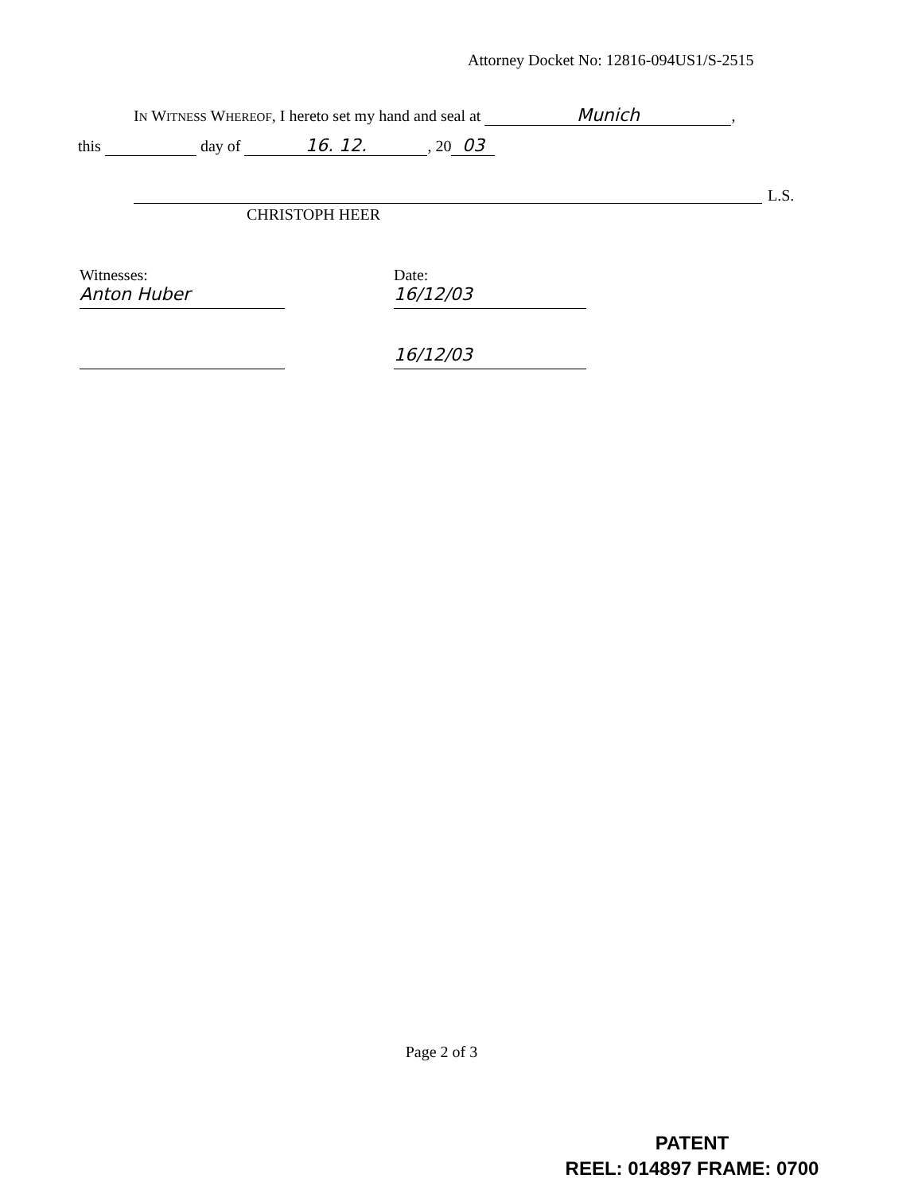Attorney Docket No: 12816-094US1/S-2515
IN WITNESS WHEREOF, I hereto set my hand and seal at Munich,
this day of 16. 12., 20 03
L.S.
CHRISTOPH HEER
Witnesses:
Anton Huber
Date:
16/12/03
16/12/03
Page 2 of 3
PATENT
REEL: 014897 FRAME: 0700